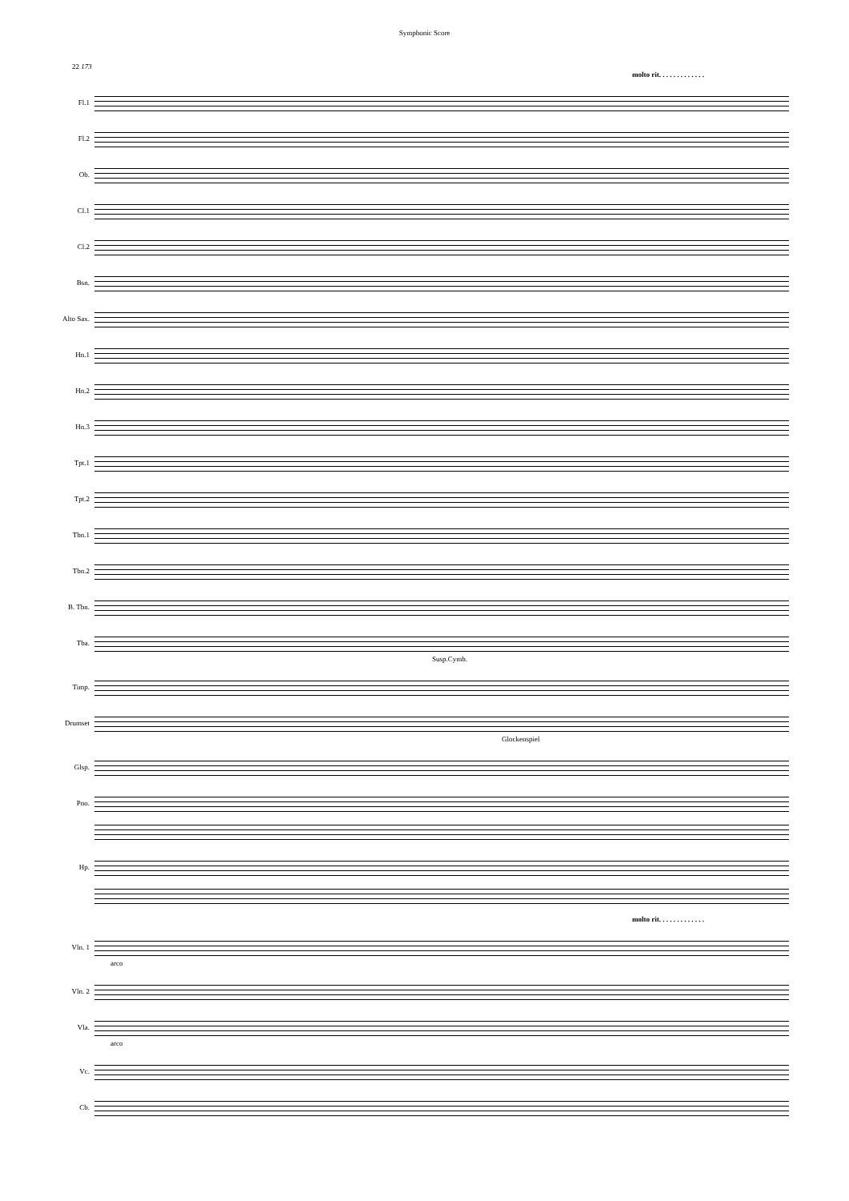Symphonic Score
22 173
molto rit. . . . . . . . . . . . .
Fl.1
Fl.2
Ob.
Cl.1
Cl.2
Bsn.
Alto Sax.
Hn.1
Hn.2
Hn.3
Tpt.1
Tpt.2
Tbn.1
Tbn.2
B. Tbn.
Tba.
Susp.Cymb.
Timp.
Drumset
Glockenspiel
Glsp.
Pno.
Hp.
molto rit. . . . . . . . . . . . .
Vln. 1
arco
Vln. 2
Vla.
arco
Vc.
Cb.